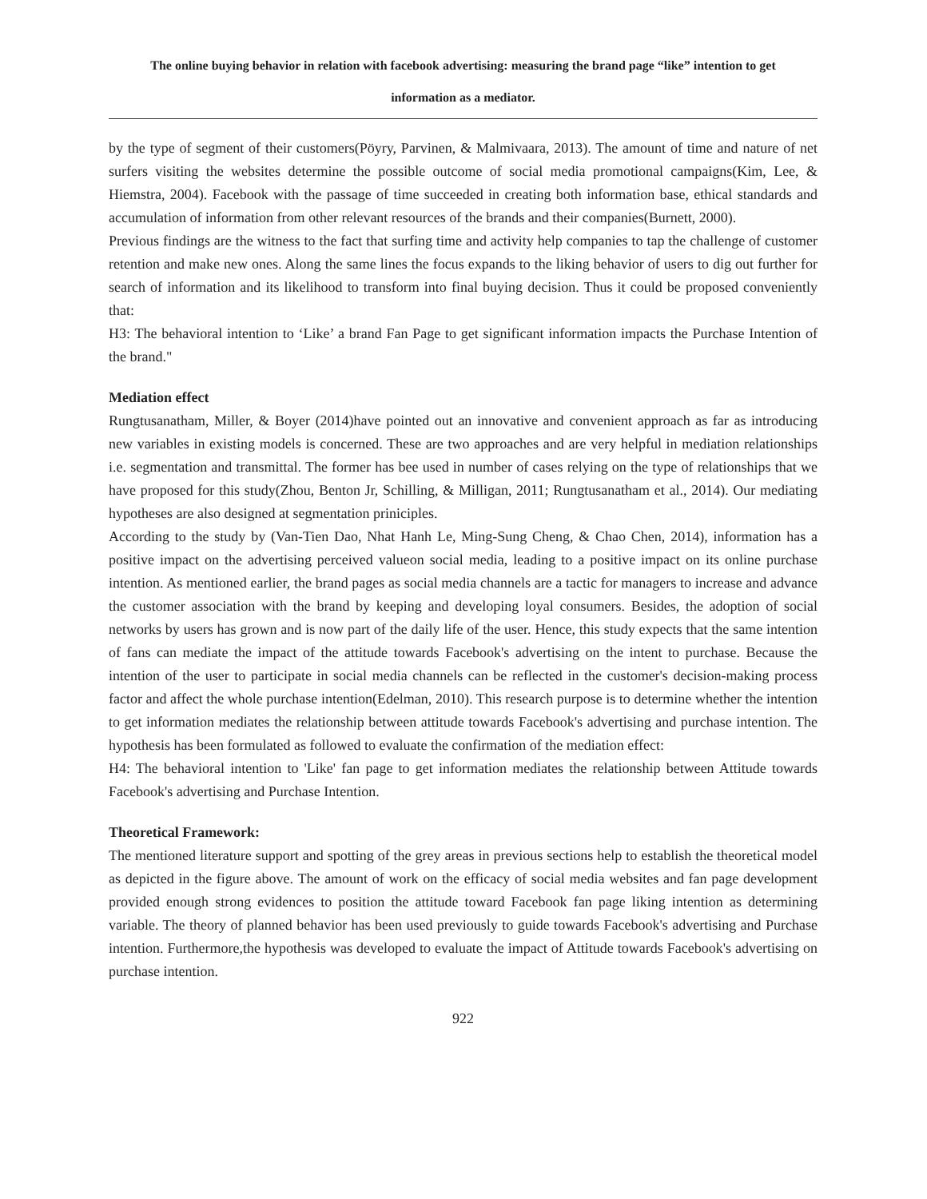The online buying behavior in relation with facebook advertising: measuring the brand page “like” intention to get
information as a mediator.
by the type of segment of their customers(Pöyry, Parvinen, & Malmivaara, 2013). The amount of time and nature of net surfers visiting the websites determine the possible outcome of social media promotional campaigns(Kim, Lee, & Hiemstra, 2004). Facebook with the passage of time succeeded in creating both information base, ethical standards and accumulation of information from other relevant resources of the brands and their companies(Burnett, 2000).
Previous findings are the witness to the fact that surfing time and activity help companies to tap the challenge of customer retention and make new ones. Along the same lines the focus expands to the liking behavior of users to dig out further for search of information and its likelihood to transform into final buying decision. Thus it could be proposed conveniently that:
H3: The behavioral intention to ‘Like’ a brand Fan Page to get significant information impacts the Purchase Intention of the brand."
Mediation effect
Rungtusanatham, Miller, & Boyer (2014)have pointed out an innovative and convenient approach as far as introducing new variables in existing models is concerned. These are two approaches and are very helpful in mediation relationships i.e. segmentation and transmittal. The former has bee used in number of cases relying on the type of relationships that we have proposed for this study(Zhou, Benton Jr, Schilling, & Milligan, 2011; Rungtusanatham et al., 2014). Our mediating hypotheses are also designed at segmentation priniciples.
According to the study by (Van-Tien Dao, Nhat Hanh Le, Ming-Sung Cheng, & Chao Chen, 2014), information has a positive impact on the advertising perceived valueon social media, leading to a positive impact on its online purchase intention. As mentioned earlier, the brand pages as social media channels are a tactic for managers to increase and advance the customer association with the brand by keeping and developing loyal consumers. Besides, the adoption of social networks by users has grown and is now part of the daily life of the user. Hence, this study expects that the same intention of fans can mediate the impact of the attitude towards Facebook's advertising on the intent to purchase. Because the intention of the user to participate in social media channels can be reflected in the customer's decision-making process factor and affect the whole purchase intention(Edelman, 2010). This research purpose is to determine whether the intention to get information mediates the relationship between attitude towards Facebook's advertising and purchase intention. The hypothesis has been formulated as followed to evaluate the confirmation of the mediation effect:
H4: The behavioral intention to 'Like' fan page to get information mediates the relationship between Attitude towards Facebook's advertising and Purchase Intention.
Theoretical Framework:
The mentioned literature support and spotting of the grey areas in previous sections help to establish the theoretical model as depicted in the figure above. The amount of work on the efficacy of social media websites and fan page development provided enough strong evidences to position the attitude toward Facebook fan page liking intention as determining variable. The theory of planned behavior has been used previously to guide towards Facebook's advertising and Purchase intention. Furthermore,the hypothesis was developed to evaluate the impact of Attitude towards Facebook's advertising on purchase intention.
922